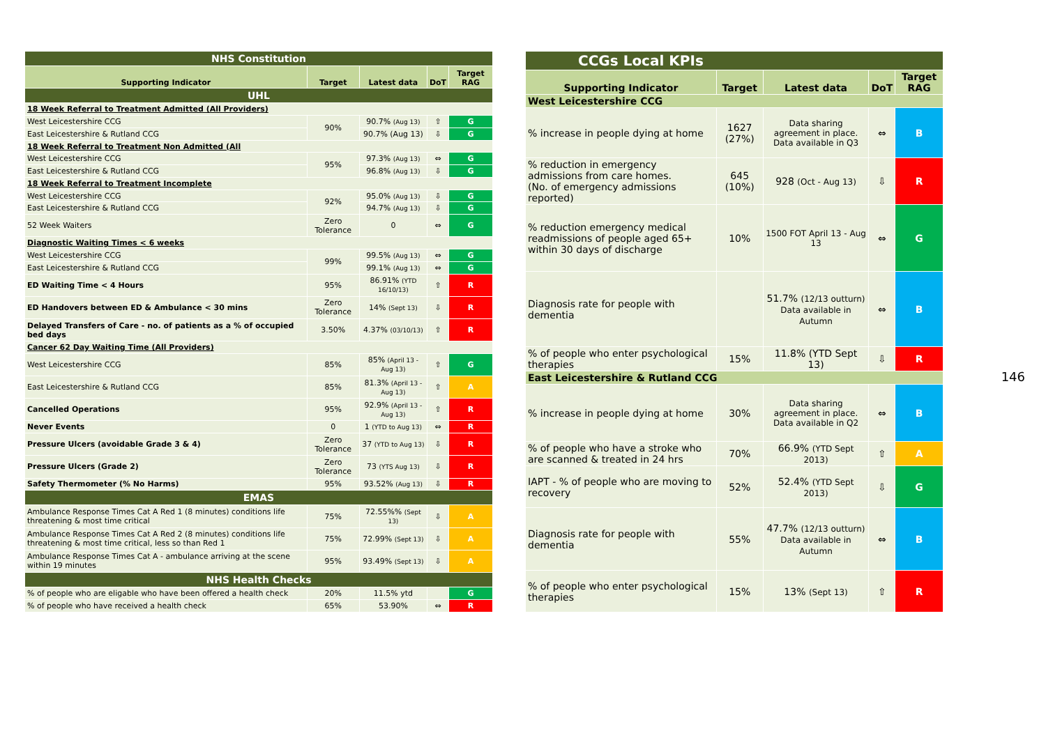| NHS Constitution | | | | |
| Supporting Indicator | Target | Latest data | DoT | Target RAG |
| UHL | | | | |
| 18 Week Referral to Treatment Admitted (All Providers) | | | | |
| West Leicestershire CCG | 90% | 90.7% (Aug 13) | ⇧ | G |
| East Leicestershire & Rutland CCG | | 90.7% (Aug 13) | ⇩ | G |
| 18 Week Referral to Treatment Non Admitted (All | | | | |
| West Leicestershire CCG | 95% | 97.3% (Aug 13) | ⇔ | G |
| East Leicestershire & Rutland CCG | | 96.8% (Aug 13) | ⇩ | G |
| 18 Week Referral to Treatment Incomplete | | | | |
| West Leicestershire CCG | 92% | 95.0% (Aug 13) | ⇩ | G |
| East Leicestershire & Rutland CCG | | 94.7% (Aug 13) | ⇩ | G |
| 52 Week Waiters | Zero Tolerance | 0 | ⇔ | G |
| Diagnostic Waiting Times < 6 weeks | | | | |
| West Leicestershire CCG | 99% | 99.5% (Aug 13) | ⇔ | G |
| East Leicestershire & Rutland CCG | | 99.1% (Aug 13) | ⇔ | G |
| ED Waiting Time < 4 Hours | 95% | 86.91% (YTD 16/10/13) | ⇧ | R |
| ED Handovers between ED & Ambulance < 30 mins | Zero Tolerance | 14% (Sept 13) | ⇩ | R |
| Delayed Transfers of Care - no. of patients as a % of occupied bed days | 3.50% | 4.37% (03/10/13) | ⇧ | R |
| Cancer 62 Day Waiting Time (All Providers) | | | | |
| West Leicestershire CCG | 85% | 85% (April 13 - Aug 13) | ⇧ | G |
| East Leicestershire & Rutland CCG | 85% | 81.3% (April 13 - Aug 13) | ⇧ | A |
| Cancelled Operations | 95% | 92.9% (April 13 - Aug 13) | ⇧ | R |
| Never Events | 0 | 1 (YTD to Aug 13) | ⇔ | R |
| Pressure Ulcers (avoidable Grade 3 & 4) | Zero Tolerance | 37 (YTD to Aug 13) | ⇩ | R |
| Pressure Ulcers (Grade 2) | Zero Tolerance | 73 (YTS Aug 13) | ⇩ | R |
| Safety Thermometer (% No Harms) | 95% | 93.52% (Aug 13) | ⇩ | R |
| EMAS | | | | |
| Ambulance Response Times Cat A Red 1 (8 minutes) conditions life threatening & most time critical | 75% | 72.55%% (Sept 13) | ⇩ | A |
| Ambulance Response Times Cat A Red 2 (8 minutes) conditions life threatening & most time critical, less so than Red 1 | 75% | 72.99% (Sept 13) | ⇩ | A |
| Ambulance Response Times Cat A - ambulance arriving at the scene within 19 minutes | 95% | 93.49% (Sept 13) | ⇩ | A |
| NHS Health Checks | | | | |
| % of people who are eligable who have been offered a health check | 20% | 11.5% ytd | | G |
| % of people who have received a health check | 65% | 53.90% | ⇔ | R |
| CCGs Local KPIs | | | | |
| Supporting Indicator | Target | Latest data | DoT | Target RAG |
| West Leicestershire CCG | | | | |
| % increase in people dying at home | 1627 (27%) | Data sharing agreement in place. Data available in Q3 | ⇔ | B |
| % reduction in emergency admissions from care homes. (No. of emergency admissions reported) | 645 (10%) | 928 (Oct - Aug 13) | ⇩ | R |
| % reduction emergency medical readmissions of people aged 65+ within 30 days of discharge | 10% | 1500 FOT April 13 - Aug 13 | ⇔ | G |
| Diagnosis rate for people with dementia | | 51.7% (12/13 outturn) Data available in Autumn | ⇔ | B |
| % of people who enter psychological therapies | 15% | 11.8% (YTD Sept 13) | ⇩ | R |
| East Leicestershire & Rutland CCG | | | | |
| % increase in people dying at home | 30% | Data sharing agreement in place. Data available in Q2 | ⇔ | B |
| % of people who have a stroke who are scanned & treated in 24 hrs | 70% | 66.9% (YTD Sept 2013) | ⇧ | A |
| IAPT - % of people who are moving to recovery | 52% | 52.4% (YTD Sept 2013) | ⇩ | G |
| Diagnosis rate for people with dementia | 55% | 47.7% (12/13 outturn) Data available in Autumn | ⇔ | B |
| % of people who enter psychological therapies | 15% | 13% (Sept 13) | ⇧ | R |
146